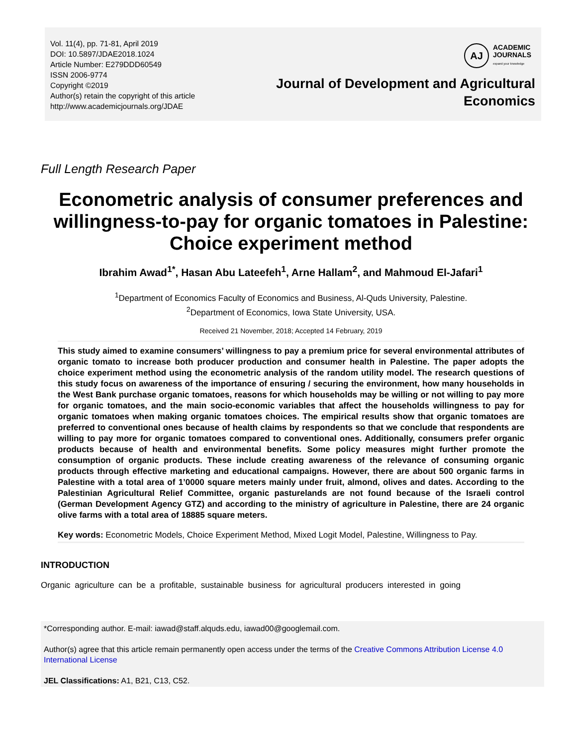Vol. 11(4), pp. 71-81, April 2019
DOI: 10.5897/JDAE2018.1024
Article Number: E279DDD60549
ISSN 2006-9774
Copyright ©2019
Author(s) retain the copyright of this article
http://www.academicjournals.org/JDAE
AJ
ACADEMIC
JOURNALS
expand your knowledge
Journal of Development and Agricultural
Economics
Full Length Research Paper
Econometric analysis of consumer preferences and willingness-to-pay for organic tomatoes in Palestine: Choice experiment method
Ibrahim Awad<sup>1*</sup>, Hasan Abu Lateefeh<sup>1</sup>, Arne Hallam<sup>2</sup>, and Mahmoud El-Jafari<sup>1</sup>
<sup>1</sup> Department of Economics Faculty of Economics and Business, Al-Quds University, Palestine.
<sup>2</sup> Department of Economics, Iowa State University, USA.
Received 21 November, 2018; Accepted 14 February, 2019
This study aimed to examine consumers’ willingness to pay a premium price for several environmental attributes of organic tomato to increase both producer production and consumer health in Palestine. The paper adopts the choice experiment method using the econometric analysis of the random utility model. The research questions of this study focus on awareness of the importance of ensuring / securing the environment, how many households in the West Bank purchase organic tomatoes, reasons for which households may be willing or not willing to pay more for organic tomatoes, and the main socio-economic variables that affect the households willingness to pay for organic tomatoes when making organic tomatoes choices. The empirical results show that organic tomatoes are preferred to conventional ones because of health claims by respondents so that we conclude that respondents are willing to pay more for organic tomatoes compared to conventional ones. Additionally, consumers prefer organic products because of health and environmental benefits. Some policy measures might further promote the consumption of organic products. These include creating awareness of the relevance of consuming organic products through effective marketing and educational campaigns. However, there are about 500 organic farms in Palestine with a total area of 1’0000 square meters mainly under fruit, almond, olives and dates. According to the Palestinian Agricultural Relief Committee, organic pasturelands are not found because of the Israeli control (German Development Agency GTZ) and according to the ministry of agriculture in Palestine, there are 24 organic olive farms with a total area of 18885 square meters.
Key words: Econometric Models, Choice Experiment Method, Mixed Logit Model, Palestine, Willingness to Pay.
INTRODUCTION
Organic agriculture can be a profitable, sustainable business for agricultural producers interested in going
*Corresponding author. E-mail: iawad@staff.alquds.edu, iawad00@googlemail.com.
Author(s) agree that this article remain permanently open access under the terms of the Creative Commons Attribution License 4.0 International License
JEL Classifications: A1, B21, C13, C52.